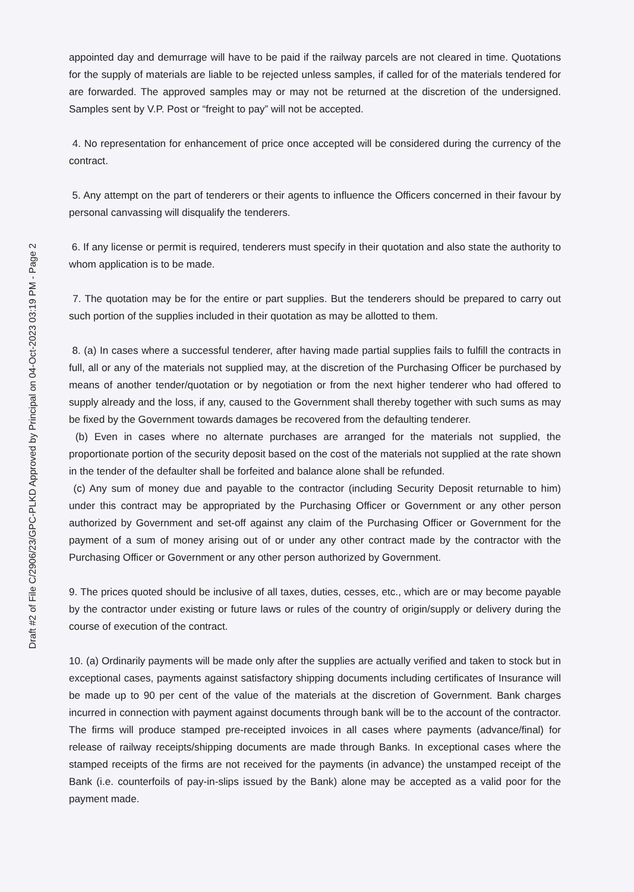Draft #2 of File C/2906/23/GPC-PLKD Approved by Principal on 04-Oct-2023 03:19 PM - Page 2
appointed day and demurrage will have to be paid if the railway parcels are not cleared in time. Quotations for the supply of materials are liable to be rejected unless samples, if called for of the materials tendered for are forwarded. The approved samples may or may not be returned at the discretion of the undersigned. Samples sent by V.P. Post or “freight to pay” will not be accepted.
4. No representation for enhancement of price once accepted will be considered during the currency of the contract.
5. Any attempt on the part of tenderers or their agents to influence the Officers concerned in their favour by personal canvassing will disqualify the tenderers.
6. If any license or permit is required, tenderers must specify in their quotation and also state the authority to whom application is to be made.
7. The quotation may be for the entire or part supplies. But the tenderers should be prepared to carry out such portion of the supplies included in their quotation as may be allotted to them.
8. (a) In cases where a successful tenderer, after having made partial supplies fails to fulfill the contracts in full, all or any of the materials not supplied may, at the discretion of the Purchasing Officer be purchased by means of another tender/quotation or by negotiation or from the next higher tenderer who had offered to supply already and the loss, if any, caused to the Government shall thereby together with such sums as may be fixed by the Government towards damages be recovered from the defaulting tenderer.
(b) Even in cases where no alternate purchases are arranged for the materials not supplied, the proportionate portion of the security deposit based on the cost of the materials not supplied at the rate shown in the tender of the defaulter shall be forfeited and balance alone shall be refunded.
(c) Any sum of money due and payable to the contractor (including Security Deposit returnable to him) under this contract may be appropriated by the Purchasing Officer or Government or any other person authorized by Government and set-off against any claim of the Purchasing Officer or Government for the payment of a sum of money arising out of or under any other contract made by the contractor with the Purchasing Officer or Government or any other person authorized by Government.
9. The prices quoted should be inclusive of all taxes, duties, cesses, etc., which are or may become payable by the contractor under existing or future laws or rules of the country of origin/supply or delivery during the course of execution of the contract.
10. (a) Ordinarily payments will be made only after the supplies are actually verified and taken to stock but in exceptional cases, payments against satisfactory shipping documents including certificates of Insurance will be made up to 90 per cent of the value of the materials at the discretion of Government. Bank charges incurred in connection with payment against documents through bank will be to the account of the contractor. The firms will produce stamped pre-receipted invoices in all cases where payments (advance/final) for release of railway receipts/shipping documents are made through Banks. In exceptional cases where the stamped receipts of the firms are not received for the payments (in advance) the unstamped receipt of the Bank (i.e. counterfoils of pay-in-slips issued by the Bank) alone may be accepted as a valid poor for the payment made.